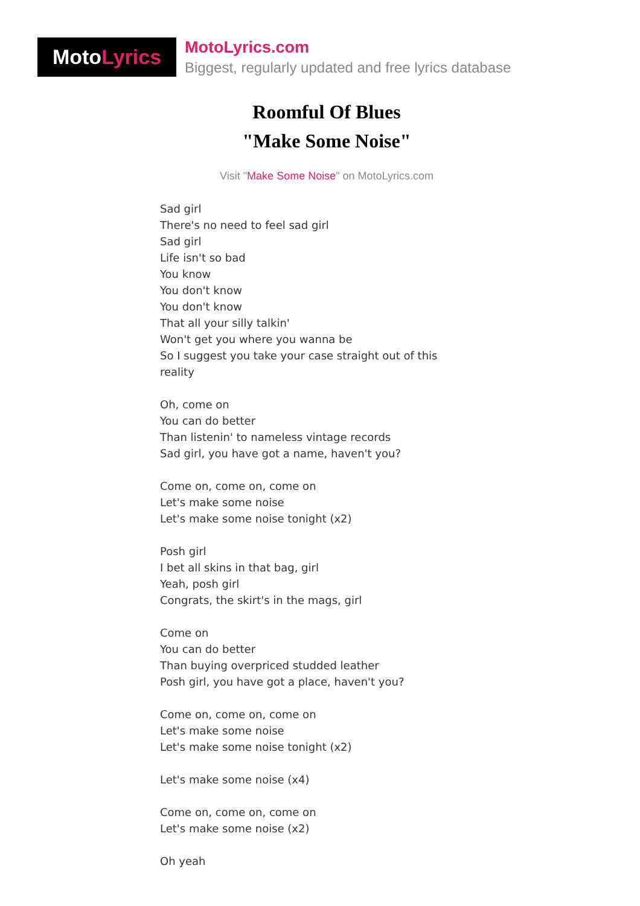Moto Lyrics
MotoLyrics.com
Biggest, regularly updated and free lyrics database
Roomful Of Blues
"Make Some Noise"
Visit "Make Some Noise" on MotoLyrics.com
Sad girl
There's no need to feel sad girl
Sad girl
Life isn't so bad
You know
You don't know
You don't know
That all your silly talkin'
Won't get you where you wanna be
So I suggest you take your case straight out of this
reality
Oh, come on
You can do better
Than listenin' to nameless vintage records
Sad girl, you have got a name, haven't you?
Come on, come on, come on
Let's make some noise
Let's make some noise tonight (x2)
Posh girl
I bet all skins in that bag, girl
Yeah, posh girl
Congrats, the skirt's in the mags, girl
Come on
You can do better
Than buying overpriced studded leather
Posh girl, you have got a place, haven't you?
Come on, come on, come on
Let's make some noise
Let's make some noise tonight (x2)
Let's make some noise (x4)
Come on, come on, come on
Let's make some noise (x2)
Oh yeah